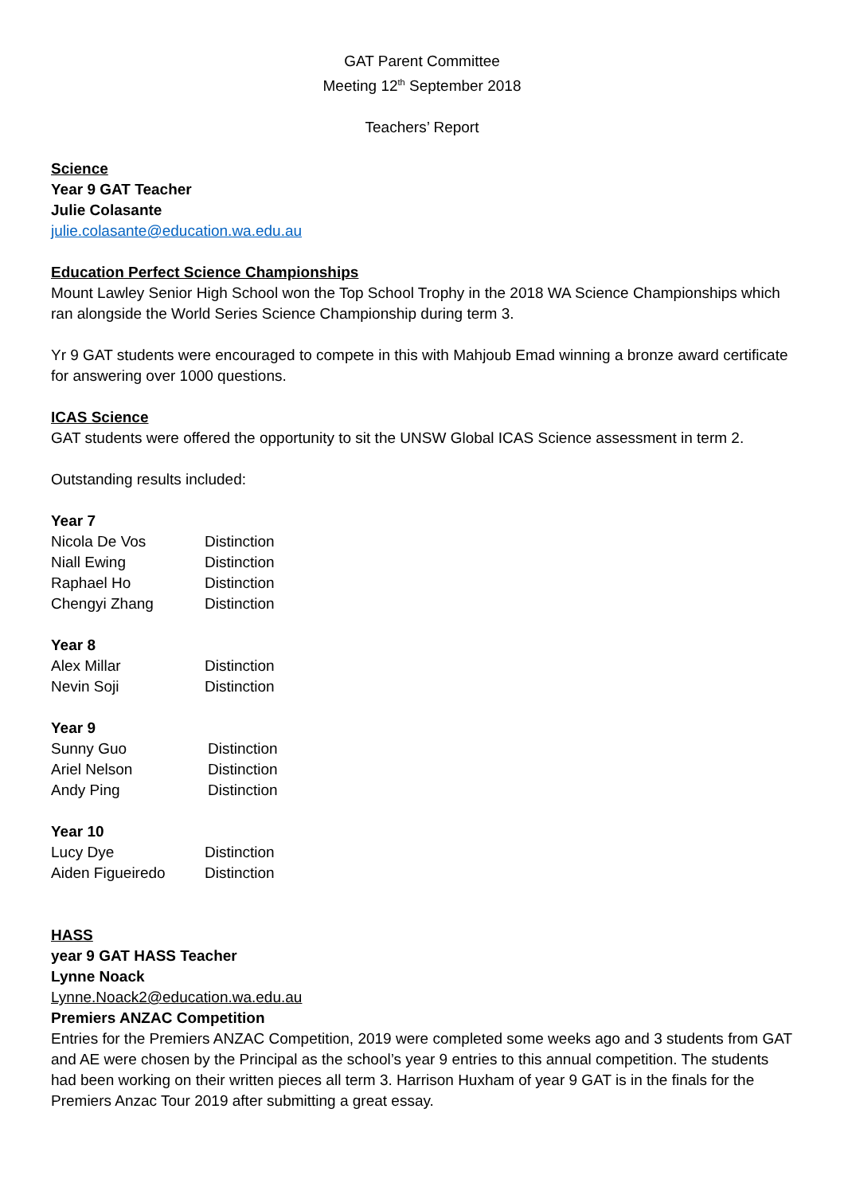GAT Parent Committee
Meeting 12<sup>th</sup> September 2018
Teachers’ Report
Science
Year 9 GAT Teacher
Julie Colasante
julie.colasante@education.wa.edu.au
Education Perfect Science Championships
Mount Lawley Senior High School won the Top School Trophy in the 2018 WA Science Championships which ran alongside the World Series Science Championship during term 3.
Yr 9 GAT students were encouraged to compete in this with Mahjoub Emad winning a bronze award certificate for answering over 1000 questions.
ICAS Science
GAT students were offered the opportunity to sit the UNSW Global ICAS Science assessment in term 2.
Outstanding results included:
Year 7
| Nicola De Vos | Distinction |
| Niall Ewing | Distinction |
| Raphael Ho | Distinction |
| Chengyi Zhang | Distinction |
Year 8
| Alex Millar | Distinction |
| Nevin Soji | Distinction |
Year 9
| Sunny Guo | Distinction |
| Ariel Nelson | Distinction |
| Andy Ping | Distinction |
Year 10
| Lucy Dye | Distinction |
| Aiden Figueiredo | Distinction |
HASS
year 9 GAT HASS Teacher
Lynne Noack
Lynne.Noack2@education.wa.edu.au
Premiers ANZAC Competition
Entries for the Premiers ANZAC Competition, 2019 were completed some weeks ago and 3 students from GAT and AE were chosen by the Principal as the school’s year 9 entries to this annual competition. The students had been working on their written pieces all term 3. Harrison Huxham of year 9 GAT is in the finals for the Premiers Anzac Tour 2019 after submitting a great essay.